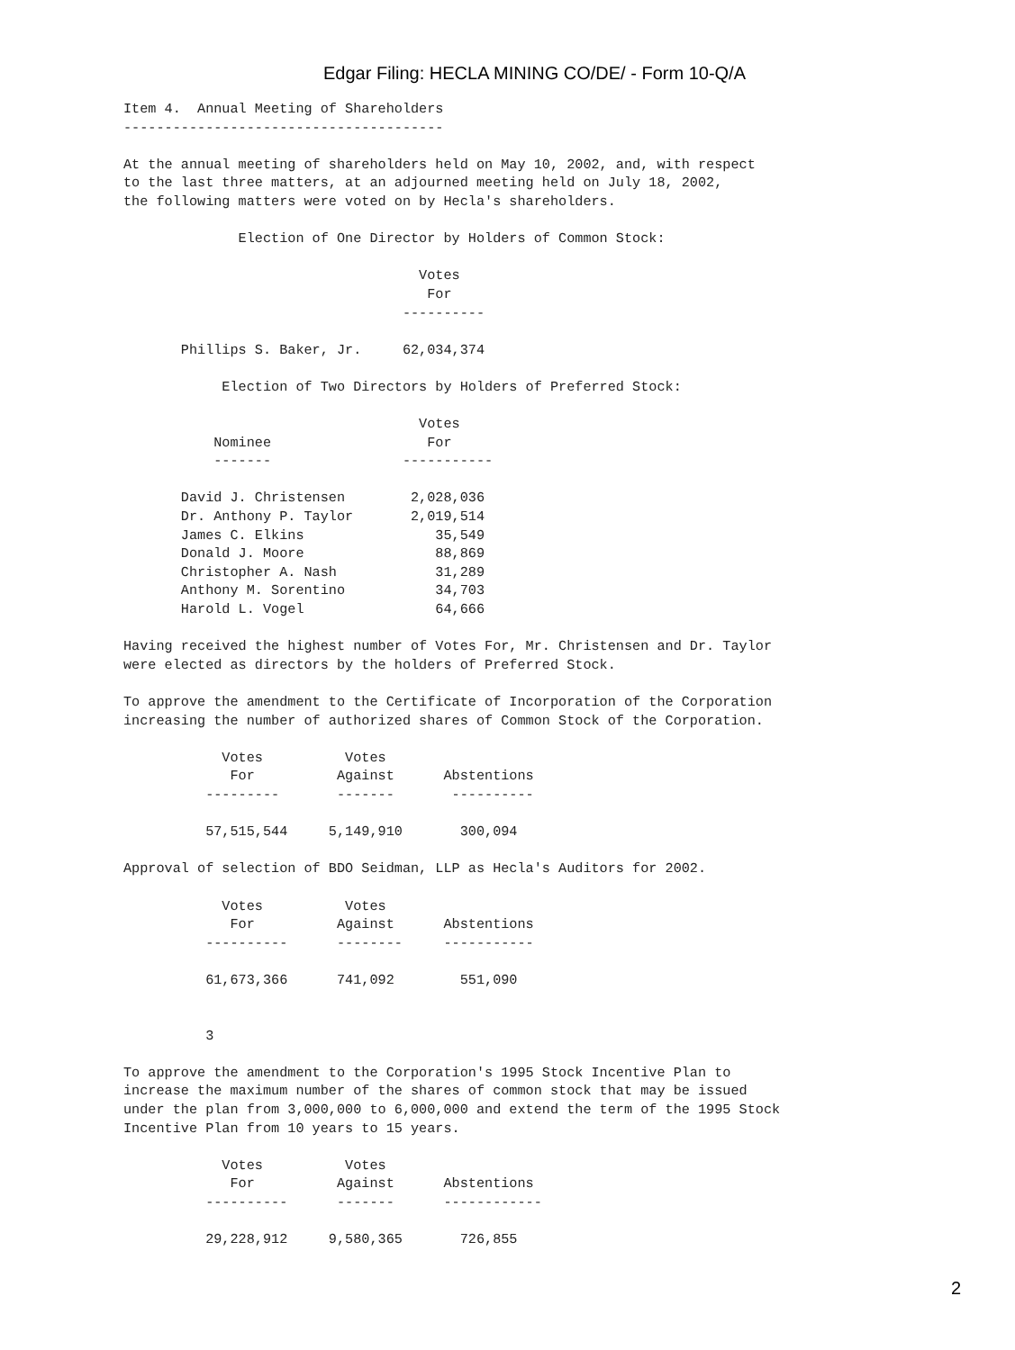Edgar Filing: HECLA MINING CO/DE/ - Form 10-Q/A
Item 4.  Annual Meeting of Shareholders
---------------------------------------

At the annual meeting of shareholders held on May 10, 2002, and, with respect
to the last three matters, at an adjourned meeting held on July 18, 2002,
the following matters were voted on by Hecla's shareholders.

              Election of One Director by Holders of Common Stock:

                                    Votes
                                     For
                                  ----------

       Phillips S. Baker, Jr.     62,034,374

            Election of Two Directors by Holders of Preferred Stock:

                                    Votes
           Nominee                   For
           -------                -----------

       David J. Christensen        2,028,036
       Dr. Anthony P. Taylor       2,019,514
       James C. Elkins                35,549
       Donald J. Moore                88,869
       Christopher A. Nash            31,289
       Anthony M. Sorentino           34,703
       Harold L. Vogel                64,666

Having received the highest number of Votes For, Mr. Christensen and Dr. Taylor
were elected as directors by the holders of Preferred Stock.

To approve the amendment to the Certificate of Incorporation of the Corporation
increasing the number of authorized shares of Common Stock of the Corporation.

            Votes          Votes
             For          Against      Abstentions
          ---------       -------       ----------

          57,515,544     5,149,910       300,094

Approval of selection of BDO Seidman, LLP as Hecla's Auditors for 2002.

            Votes          Votes
             For          Against      Abstentions
          ----------      --------     -----------

          61,673,366      741,092        551,090


          3

To approve the amendment to the Corporation's 1995 Stock Incentive Plan to
increase the maximum number of the shares of common stock that may be issued
under the plan from 3,000,000 to 6,000,000 and extend the term of the 1995 Stock
Incentive Plan from 10 years to 15 years.

            Votes          Votes
             For          Against      Abstentions
          ----------      -------      ------------

          29,228,912     9,580,365       726,855
2